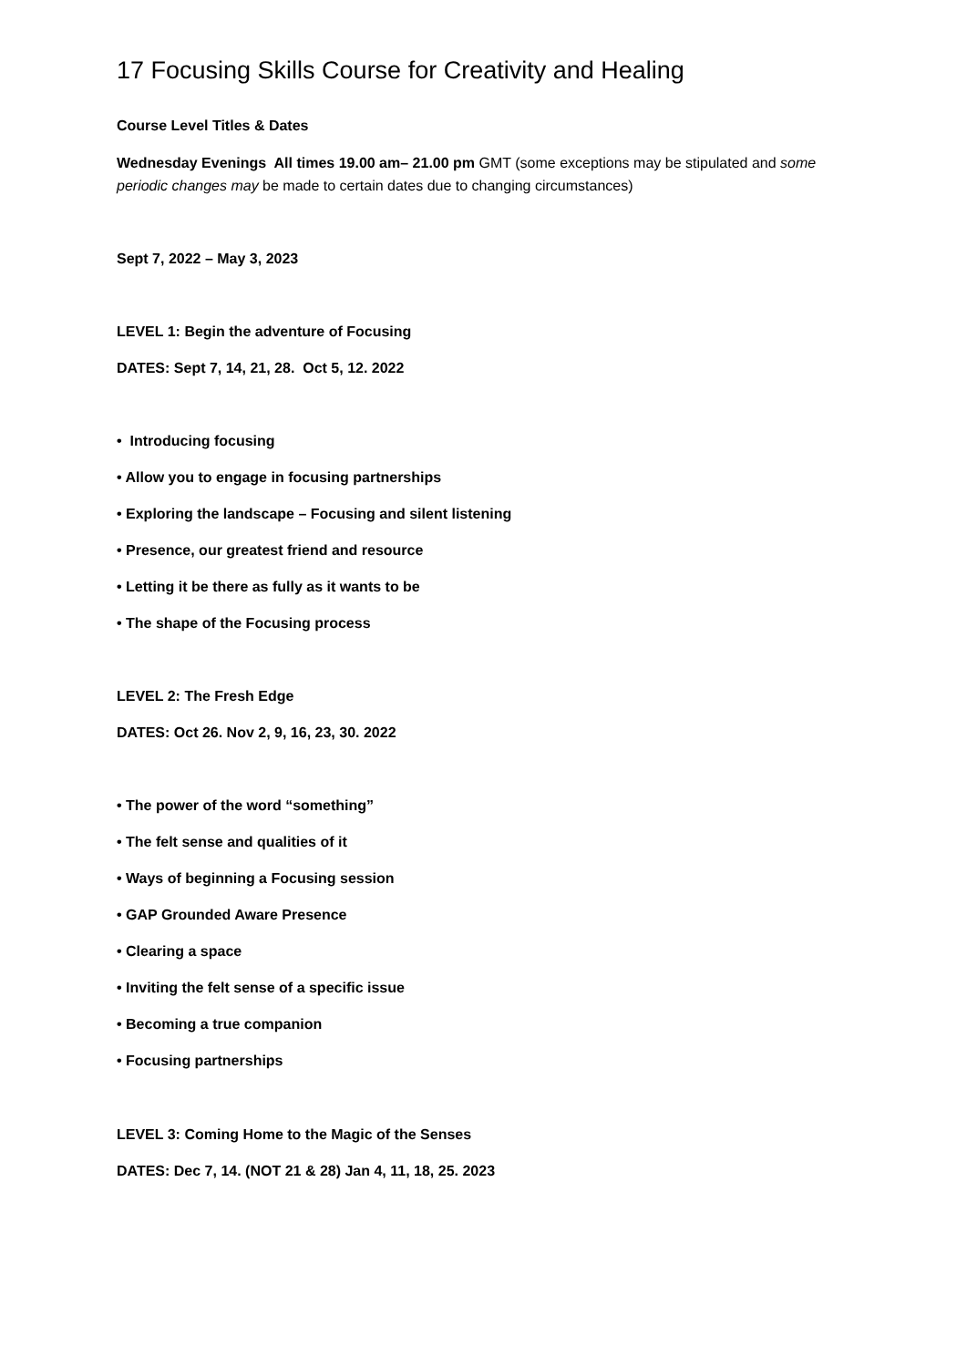17 Focusing Skills Course for Creativity and Healing
Course Level Titles & Dates
Wednesday Evenings All times 19.00 am– 21.00 pm GMT (some exceptions may be stipulated and some periodic changes may be made to certain dates due to changing circumstances)
Sept 7, 2022 – May 3, 2023
LEVEL 1: Begin the adventure of Focusing
DATES: Sept 7, 14, 21, 28. Oct 5, 12. 2022
• Introducing focusing
• Allow you to engage in focusing partnerships
• Exploring the landscape – Focusing and silent listening
• Presence, our greatest friend and resource
• Letting it be there as fully as it wants to be
• The shape of the Focusing process
LEVEL 2: The Fresh Edge
DATES: Oct 26. Nov 2, 9, 16, 23, 30. 2022
• The power of the word “something”
• The felt sense and qualities of it
• Ways of beginning a Focusing session
• GAP Grounded Aware Presence
• Clearing a space
• Inviting the felt sense of a specific issue
• Becoming a true companion
• Focusing partnerships
LEVEL 3: Coming Home to the Magic of the Senses
DATES: Dec 7, 14. (NOT 21 & 28) Jan 4, 11, 18, 25. 2023